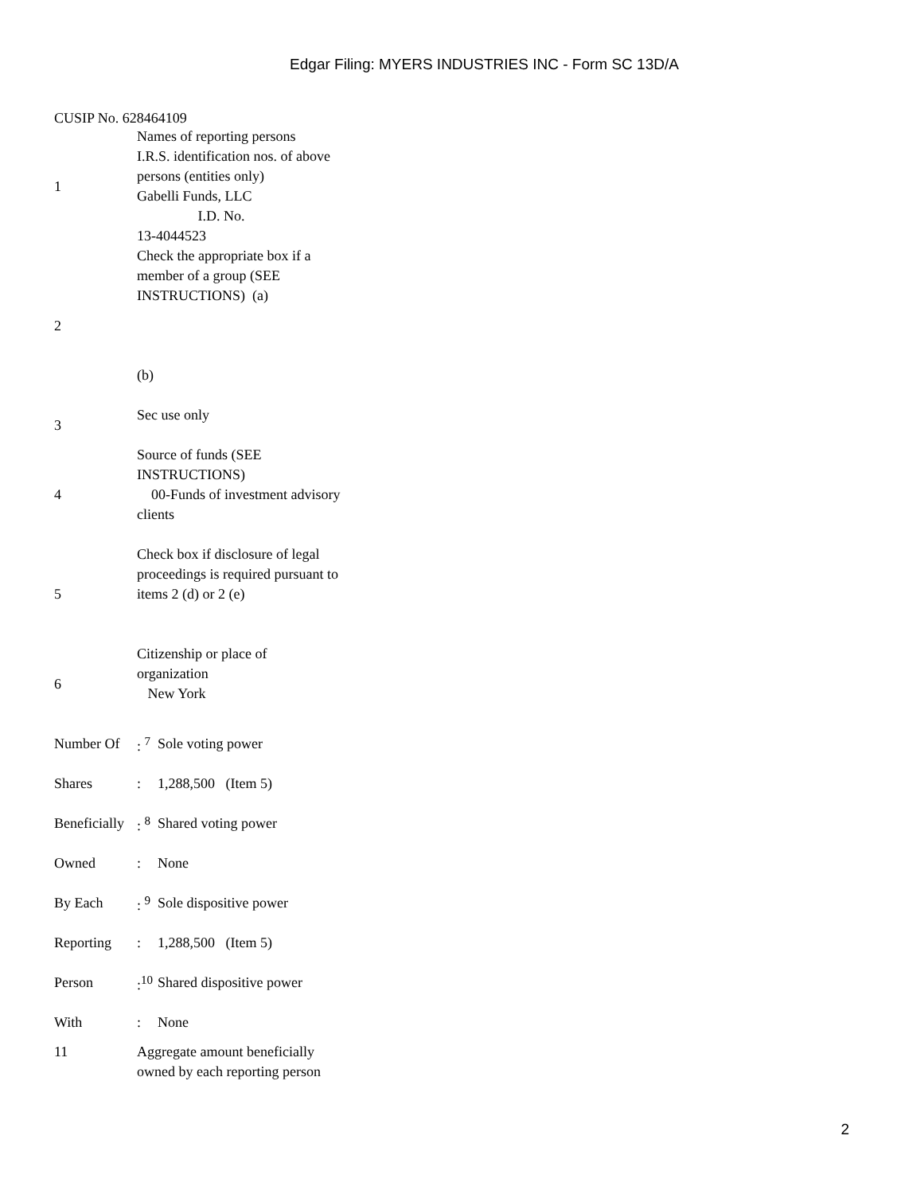Edgar Filing: MYERS INDUSTRIES INC - Form SC 13D/A
CUSIP No. 628464109
| 1 | Names of reporting persons I.R.S. identification nos. of above persons (entities only) Gabelli Funds, LLC I.D. No. 13-4044523 |
| 2 | Check the appropriate box if a member of a group (SEE INSTRUCTIONS) (a) (b) |
| 3 | Sec use only |
| 4 | Source of funds (SEE INSTRUCTIONS) 00-Funds of investment advisory clients |
| 5 | Check box if disclosure of legal proceedings is required pursuant to items 2 (d) or 2 (e) |
| 6 | Citizenship or place of organization New York |
| Number Of | : <sup>7</sup> | Sole voting power |
| Shares | : | 1,288,500 (Item 5) |
| Beneficially | : <sup>8</sup> | Shared voting power |
| Owned | : | None |
| By Each | : <sup>9</sup> | Sole dispositive power |
| Reporting | : | 1,288,500 (Item 5) |
| Person | :<sup>10</sup> | Shared dispositive power |
| With | : | None |
| 11 | Aggregate amount beneficially owned by each reporting person |
2